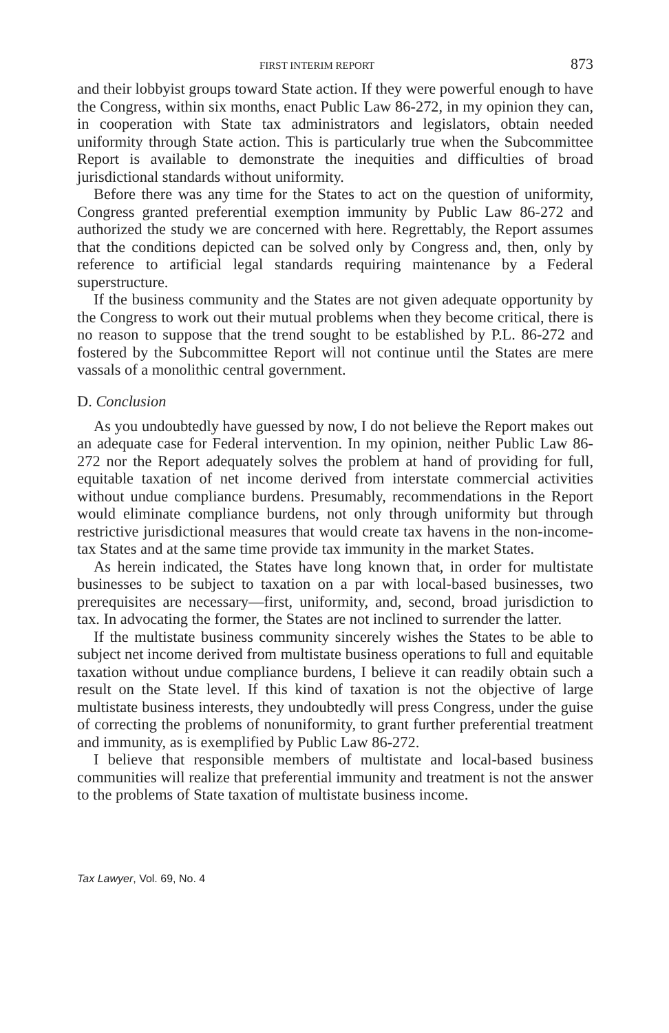FIRST INTERIM REPORT 873
and their lobbyist groups toward State action. If they were powerful enough to have the Congress, within six months, enact Public Law 86-272, in my opinion they can, in cooperation with State tax administrators and legislators, obtain needed uniformity through State action. This is particularly true when the Subcommittee Report is available to demonstrate the inequities and difficulties of broad jurisdictional standards without uniformity.
Before there was any time for the States to act on the question of uniformity, Congress granted preferential exemption immunity by Public Law 86-272 and authorized the study we are concerned with here. Regrettably, the Report assumes that the conditions depicted can be solved only by Congress and, then, only by reference to artificial legal standards requiring maintenance by a Federal superstructure.
If the business community and the States are not given adequate opportunity by the Congress to work out their mutual problems when they become critical, there is no reason to suppose that the trend sought to be established by P.L. 86-272 and fostered by the Subcommittee Report will not continue until the States are mere vassals of a monolithic central government.
D. Conclusion
As you undoubtedly have guessed by now, I do not believe the Report makes out an adequate case for Federal intervention. In my opinion, neither Public Law 86-272 nor the Report adequately solves the problem at hand of providing for full, equitable taxation of net income derived from interstate commercial activities without undue compliance burdens. Presumably, recommendations in the Report would eliminate compliance burdens, not only through uniformity but through restrictive jurisdictional measures that would create tax havens in the non-income-tax States and at the same time provide tax immunity in the market States.
As herein indicated, the States have long known that, in order for multistate businesses to be subject to taxation on a par with local-based businesses, two prerequisites are necessary—first, uniformity, and, second, broad jurisdiction to tax. In advocating the former, the States are not inclined to surrender the latter.
If the multistate business community sincerely wishes the States to be able to subject net income derived from multistate business operations to full and equitable taxation without undue compliance burdens, I believe it can readily obtain such a result on the State level. If this kind of taxation is not the objective of large multistate business interests, they undoubtedly will press Congress, under the guise of correcting the problems of nonuniformity, to grant further preferential treatment and immunity, as is exemplified by Public Law 86-272.
I believe that responsible members of multistate and local-based business communities will realize that preferential immunity and treatment is not the answer to the problems of State taxation of multistate business income.
Tax Lawyer, Vol. 69, No. 4